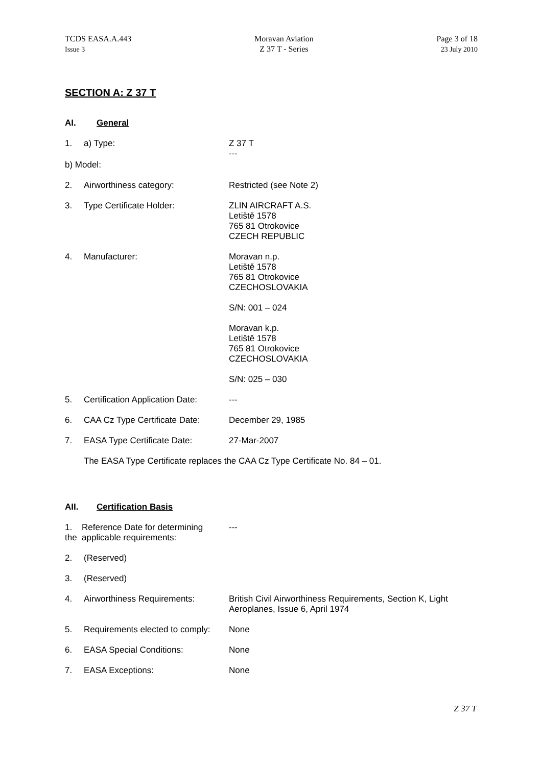TCDS EASA.A.443
Issue 3
Moravan Aviation
Z 37 T - Series
Page 3 of 18
23 July 2010
SECTION A: Z 37 T
AI. General
1. a) Type: Z 37 T
---
b) Model:
2. Airworthiness category: Restricted (see Note 2)
3. Type Certificate Holder: ZLIN AIRCRAFT A.S.
Letiště 1578
765 81 Otrokovice
CZECH REPUBLIC
4. Manufacturer: Moravan n.p.
Letiště 1578
765 81 Otrokovice
CZECHOSLOVAKIA
S/N: 001 – 024
Moravan k.p.
Letiště 1578
765 81 Otrokovice
CZECHOSLOVAKIA
S/N: 025 – 030
5. Certification Application Date:
---
6. CAA Cz Type Certificate Date:
December 29, 1985
7. EASA Type Certificate Date: 27-Mar-2007
The EASA Type Certificate replaces the CAA Cz Type Certificate No. 84 – 01.
AII. Certification Basis
1. Reference Date for determining
the applicable requirements:
---
2. (Reserved)
3. (Reserved)
4. Airworthiness Requirements: British Civil Airworthiness Requirements, Section K, Light Aeroplanes, Issue 6, April 1974
5. Requirements elected to comply:
None
6. EASA Special Conditions: None
7. EASA Exceptions: None
Z 37 T